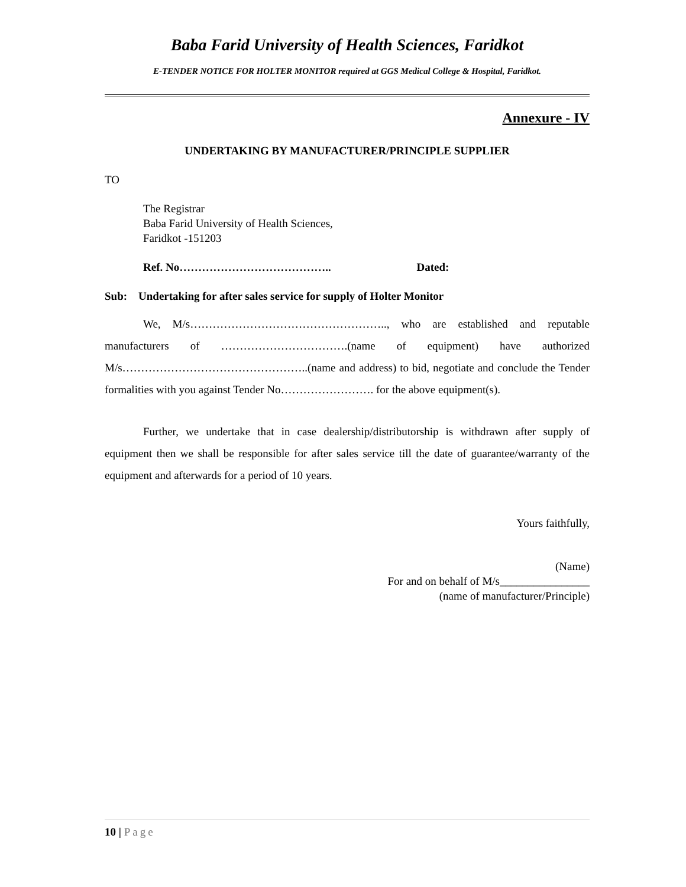Baba Farid University of Health Sciences, Faridkot
E-TENDER NOTICE FOR HOLTER MONITOR required at GGS Medical College & Hospital, Faridkot.
Annexure - IV
UNDERTAKING BY MANUFACTURER/PRINCIPLE SUPPLIER
TO
The Registrar
Baba Farid University of Health Sciences,
Faridkot -151203
Ref. No………………………………….. Dated:
Sub: Undertaking for after sales service for supply of Holter Monitor
We, M/s…………………………………………….., who are established and reputable manufacturers of …………………………….(name of equipment) have authorized M/s…………………………………………..(name and address) to bid, negotiate and conclude the Tender formalities with you against Tender No……………………. for the above equipment(s).
Further, we undertake that in case dealership/distributorship is withdrawn after supply of equipment then we shall be responsible for after sales service till the date of guarantee/warranty of the equipment and afterwards for a period of 10 years.
Yours faithfully,
(Name)
For and on behalf of M/s________________
(name of manufacturer/Principle)
10 | Page